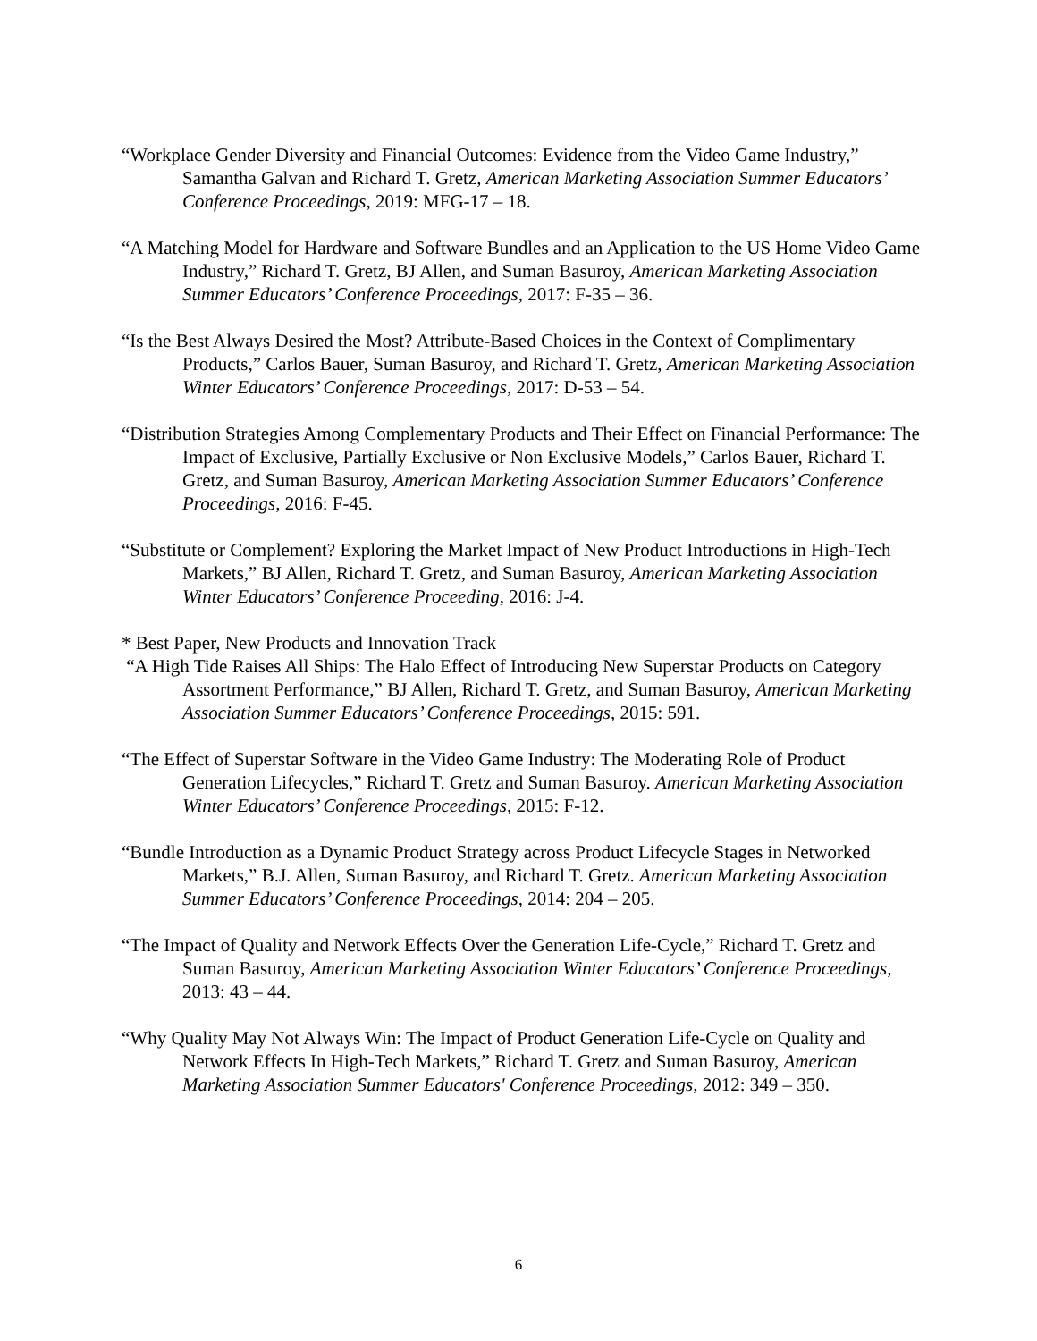“Workplace Gender Diversity and Financial Outcomes: Evidence from the Video Game Industry,” Samantha Galvan and Richard T. Gretz, American Marketing Association Summer Educators’ Conference Proceedings, 2019: MFG-17 – 18.
“A Matching Model for Hardware and Software Bundles and an Application to the US Home Video Game Industry,” Richard T. Gretz, BJ Allen, and Suman Basuroy, American Marketing Association Summer Educators’ Conference Proceedings, 2017: F-35 – 36.
“Is the Best Always Desired the Most? Attribute-Based Choices in the Context of Complimentary Products,” Carlos Bauer, Suman Basuroy, and Richard T. Gretz, American Marketing Association Winter Educators’ Conference Proceedings, 2017: D-53 – 54.
“Distribution Strategies Among Complementary Products and Their Effect on Financial Performance: The Impact of Exclusive, Partially Exclusive or Non Exclusive Models,” Carlos Bauer, Richard T. Gretz, and Suman Basuroy, American Marketing Association Summer Educators’ Conference Proceedings, 2016: F-45.
“Substitute or Complement? Exploring the Market Impact of New Product Introductions in High-Tech Markets,” BJ Allen, Richard T. Gretz, and Suman Basuroy, American Marketing Association Winter Educators’ Conference Proceeding, 2016: J-4.
* Best Paper, New Products and Innovation Track
“A High Tide Raises All Ships: The Halo Effect of Introducing New Superstar Products on Category Assortment Performance,” BJ Allen, Richard T. Gretz, and Suman Basuroy, American Marketing Association Summer Educators’ Conference Proceedings, 2015: 591.
“The Effect of Superstar Software in the Video Game Industry: The Moderating Role of Product Generation Lifecycles,” Richard T. Gretz and Suman Basuroy. American Marketing Association Winter Educators’ Conference Proceedings, 2015: F-12.
“Bundle Introduction as a Dynamic Product Strategy across Product Lifecycle Stages in Networked Markets,” B.J. Allen, Suman Basuroy, and Richard T. Gretz. American Marketing Association Summer Educators’ Conference Proceedings, 2014: 204 – 205.
“The Impact of Quality and Network Effects Over the Generation Life-Cycle,” Richard T. Gretz and Suman Basuroy, American Marketing Association Winter Educators’ Conference Proceedings, 2013: 43 – 44.
“Why Quality May Not Always Win: The Impact of Product Generation Life-Cycle on Quality and Network Effects In High-Tech Markets,” Richard T. Gretz and Suman Basuroy, American Marketing Association Summer Educators' Conference Proceedings, 2012: 349 – 350.
6